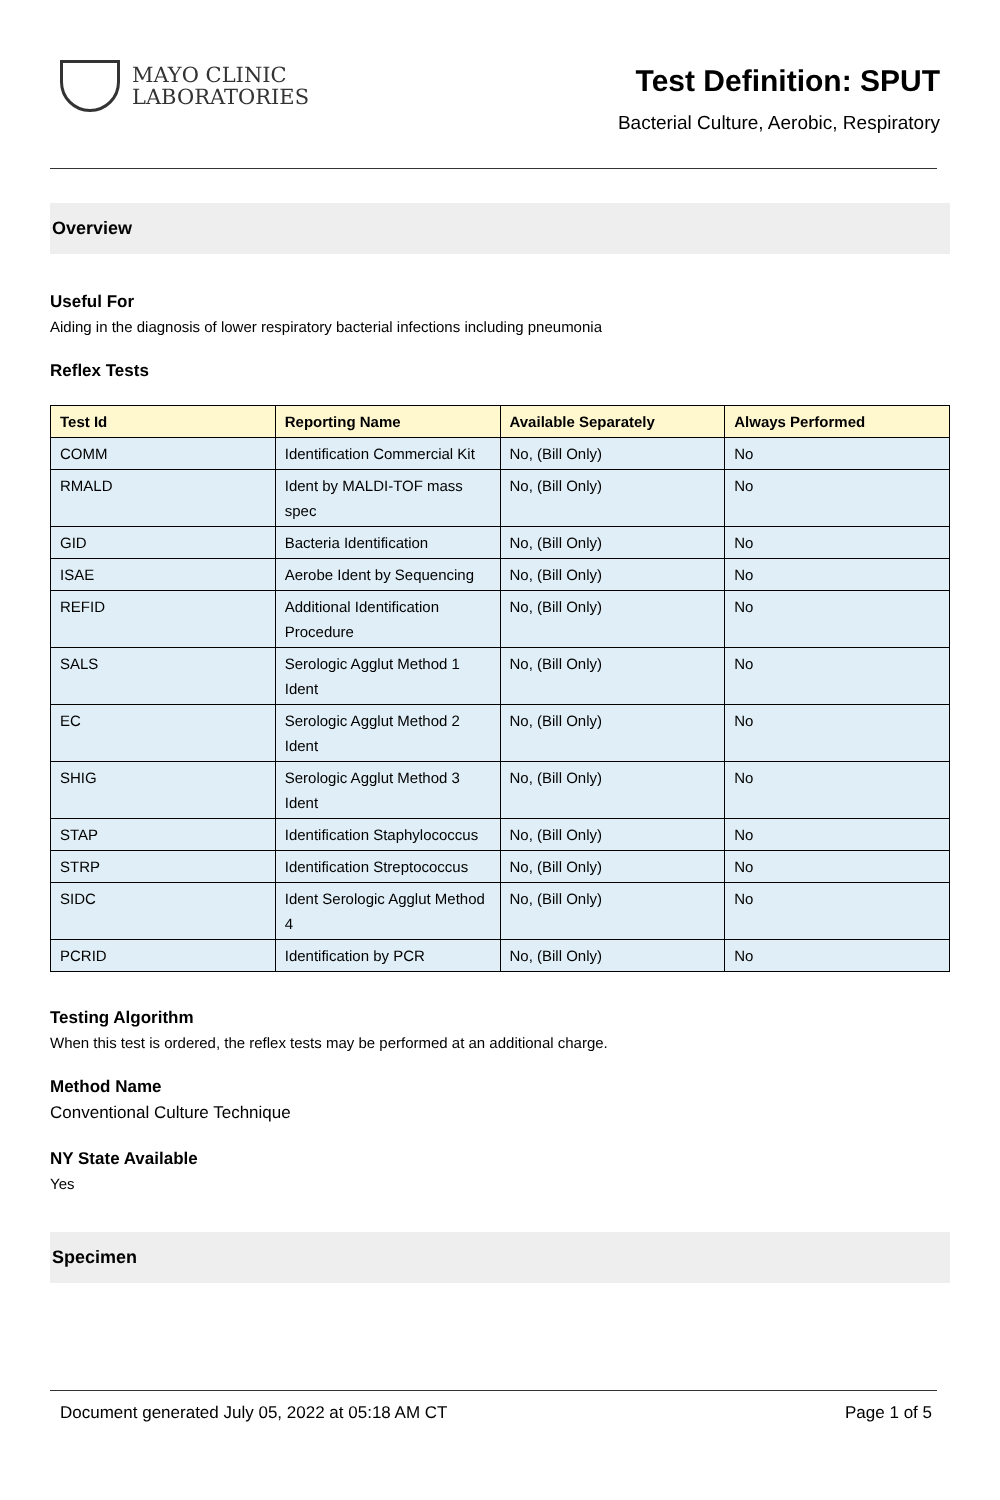MAYO CLINIC
LABORATORIES
Test Definition: SPUT
Bacterial Culture, Aerobic, Respiratory
Overview
Useful For
Aiding in the diagnosis of lower respiratory bacterial infections including pneumonia
Reflex Tests
| Test Id | Reporting Name | Available Separately | Always Performed |
| --- | --- | --- | --- |
| COMM | Identification Commercial Kit | No, (Bill Only) | No |
| RMALD | Ident by MALDI-TOF mass spec | No, (Bill Only) | No |
| GID | Bacteria Identification | No, (Bill Only) | No |
| ISAE | Aerobe Ident by Sequencing | No, (Bill Only) | No |
| REFID | Additional Identification Procedure | No, (Bill Only) | No |
| SALS | Serologic Agglut Method 1 Ident | No, (Bill Only) | No |
| EC | Serologic Agglut Method 2 Ident | No, (Bill Only) | No |
| SHIG | Serologic Agglut Method 3 Ident | No, (Bill Only) | No |
| STAP | Identification Staphylococcus | No, (Bill Only) | No |
| STRP | Identification Streptococcus | No, (Bill Only) | No |
| SIDC | Ident Serologic Agglut Method 4 | No, (Bill Only) | No |
| PCRID | Identification by PCR | No, (Bill Only) | No |
Testing Algorithm
When this test is ordered, the reflex tests may be performed at an additional charge.
Method Name
Conventional Culture Technique
NY State Available
Yes
Specimen
Document generated July 05, 2022 at 05:18 AM CT Page 1 of 5